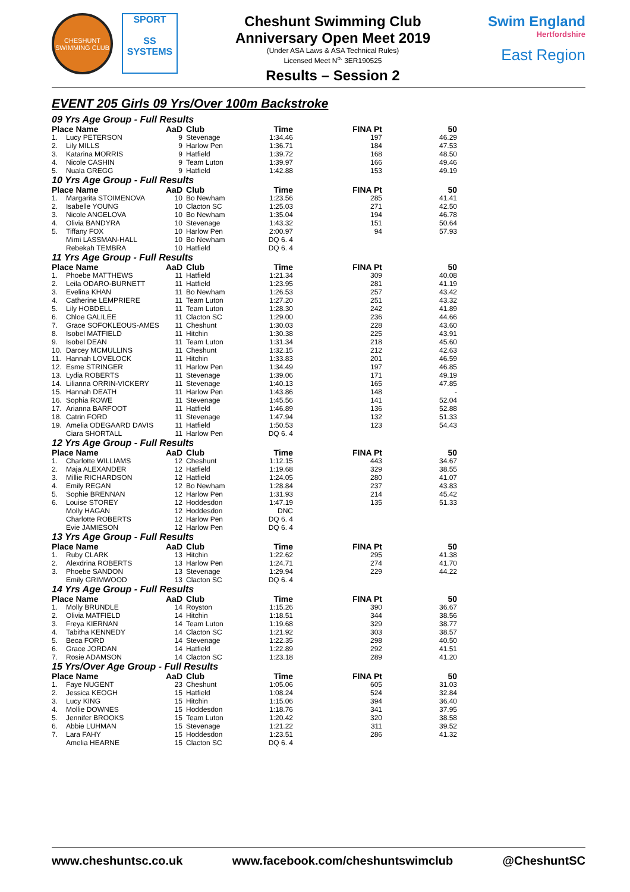CHESHUNT SWIMMING CLUB
SPORT
SS
SYSTEMS
Cheshunt Swimming Club
Anniversary Open Meet 2019
(Under ASA Laws & ASA Technical Rules)
Licensed Meet N<sup>o.</sup> 3ER190525
Results – Session 2
Swim England
Hertfordshire
East Region
EVENT 205 Girls 09 Yrs/Over 100m Backstroke
09 Yrs Age Group - Full Results
| Place Name | | AaD | Club | Time | FINA Pt | 50 |
| --- | --- | --- | --- | --- | --- | --- |
| 1. | Lucy PETERSON | 9 | Stevenage | 1:34.46 | 197 | 46.29 |
| 2. | Lily MILLS | 9 | Harlow Pen | 1:36.71 | 184 | 47.53 |
| 3. | Katarina MORRIS | 9 | Hatfield | 1:39.72 | 168 | 48.50 |
| 4. | Nicole CASHIN | 9 | Team Luton | 1:39.97 | 166 | 49.46 |
| 5. | Nuala GREGG | 9 | Hatfield | 1:42.88 | 153 | 49.19 |
10 Yrs Age Group - Full Results
| Place Name | | AaD | Club | Time | FINA Pt | 50 |
| --- | --- | --- | --- | --- | --- | --- |
| 1. | Margarita STOIMENOVA | 10 | Bo Newham | 1:23.56 | 285 | 41.41 |
| 2. | Isabelle YOUNG | 10 | Clacton SC | 1:25.03 | 271 | 42.50 |
| 3. | Nicole ANGELOVA | 10 | Bo Newham | 1:35.04 | 194 | 46.78 |
| 4. | Olivia BANDYRA | 10 | Stevenage | 1:43.32 | 151 | 50.64 |
| 5. | Tiffany FOX | 10 | Harlow Pen | 2:00.97 | 94 | 57.93 |
| | Mimi LASSMAN-HALL | 10 | Bo Newham | DQ 6. 4 | | |
| | Rebekah TEMBRA | 10 | Hatfield | DQ 6. 4 | | |
11 Yrs Age Group - Full Results
| Place Name | | AaD | Club | Time | FINA Pt | 50 |
| --- | --- | --- | --- | --- | --- | --- |
| 1. | Phoebe MATTHEWS | 11 | Hatfield | 1:21.34 | 309 | 40.08 |
| 2. | Leila ODARO-BURNETT | 11 | Hatfield | 1:23.95 | 281 | 41.19 |
| 3. | Evelina KHAN | 11 | Bo Newham | 1:26.53 | 257 | 43.42 |
| 4. | Catherine LEMPRIERE | 11 | Team Luton | 1:27.20 | 251 | 43.32 |
| 5. | Lily HOBDELL | 11 | Team Luton | 1:28.30 | 242 | 41.89 |
| 6. | Chloe GALILEE | 11 | Clacton SC | 1:29.00 | 236 | 44.66 |
| 7. | Grace SOFOKLEOUS-AMES | 11 | Cheshunt | 1:30.03 | 228 | 43.60 |
| 8. | Isobel MATFIELD | 11 | Hitchin | 1:30.38 | 225 | 43.91 |
| 9. | Isobel DEAN | 11 | Team Luton | 1:31.34 | 218 | 45.60 |
| 10. | Darcey MCMULLINS | 11 | Cheshunt | 1:32.15 | 212 | 42.63 |
| 11. | Hannah LOVELOCK | 11 | Hitchin | 1:33.83 | 201 | 46.59 |
| 12. | Esme STRINGER | 11 | Harlow Pen | 1:34.49 | 197 | 46.85 |
| 13. | Lydia ROBERTS | 11 | Stevenage | 1:39.06 | 171 | 49.19 |
| 14. | Lilianna ORRIN-VICKERY | 11 | Stevenage | 1:40.13 | 165 | 47.85 |
| 15. | Hannah DEATH | 11 | Harlow Pen | 1:43.86 | 148 | - |
| 16. | Sophia ROWE | 11 | Stevenage | 1:45.56 | 141 | 52.04 |
| 17. | Arianna BARFOOT | 11 | Hatfield | 1:46.89 | 136 | 52.88 |
| 18. | Catrin FORD | 11 | Stevenage | 1:47.94 | 132 | 51.33 |
| 19. | Amelia ODEGAARD DAVIS | 11 | Hatfield | 1:50.53 | 123 | 54.43 |
| | Ciara SHORTALL | 11 | Harlow Pen | DQ 6. 4 | | |
12 Yrs Age Group - Full Results
| Place Name | | AaD | Club | Time | FINA Pt | 50 |
| --- | --- | --- | --- | --- | --- | --- |
| 1. | Charlotte WILLIAMS | 12 | Cheshunt | 1:12.15 | 443 | 34.67 |
| 2. | Maja ALEXANDER | 12 | Hatfield | 1:19.68 | 329 | 38.55 |
| 3. | Millie RICHARDSON | 12 | Hatfield | 1:24.05 | 280 | 41.07 |
| 4. | Emily REGAN | 12 | Bo Newham | 1:28.84 | 237 | 43.83 |
| 5. | Sophie BRENNAN | 12 | Harlow Pen | 1:31.93 | 214 | 45.42 |
| 6. | Louise STOREY | 12 | Hoddesdon | 1:47.19 | 135 | 51.33 |
| | Molly HAGAN | 12 | Hoddesdon | DNC | | |
| | Charlotte ROBERTS | 12 | Harlow Pen | DQ 6. 4 | | |
| | Evie JAMIESON | 12 | Harlow Pen | DQ 6. 4 | | |
13 Yrs Age Group - Full Results
| Place Name | | AaD | Club | Time | FINA Pt | 50 |
| --- | --- | --- | --- | --- | --- | --- |
| 1. | Ruby CLARK | 13 | Hitchin | 1:22.62 | 295 | 41.38 |
| 2. | Alexdrina ROBERTS | 13 | Harlow Pen | 1:24.71 | 274 | 41.70 |
| 3. | Phoebe SANDON | 13 | Stevenage | 1:29.94 | 229 | 44.22 |
| | Emily GRIMWOOD | 13 | Clacton SC | DQ 6. 4 | | |
14 Yrs Age Group - Full Results
| Place Name | | AaD | Club | Time | FINA Pt | 50 |
| --- | --- | --- | --- | --- | --- | --- |
| 1. | Molly BRUNDLE | 14 | Royston | 1:15.26 | 390 | 36.67 |
| 2. | Olivia MATFIELD | 14 | Hitchin | 1:18.51 | 344 | 38.56 |
| 3. | Freya KIERNAN | 14 | Team Luton | 1:19.68 | 329 | 38.77 |
| 4. | Tabitha KENNEDY | 14 | Clacton SC | 1:21.92 | 303 | 38.57 |
| 5. | Beca FORD | 14 | Stevenage | 1:22.35 | 298 | 40.50 |
| 6. | Grace JORDAN | 14 | Hatfield | 1:22.89 | 292 | 41.51 |
| 7. | Rosie ADAMSON | 14 | Clacton SC | 1:23.18 | 289 | 41.20 |
15 Yrs/Over Age Group - Full Results
| Place Name | | AaD | Club | Time | FINA Pt | 50 |
| --- | --- | --- | --- | --- | --- | --- |
| 1. | Faye NUGENT | 23 | Cheshunt | 1:05.06 | 605 | 31.03 |
| 2. | Jessica KEOGH | 15 | Hatfield | 1:08.24 | 524 | 32.84 |
| 3. | Lucy KING | 15 | Hitchin | 1:15.06 | 394 | 36.40 |
| 4. | Mollie DOWNES | 15 | Hoddesdon | 1:18.76 | 341 | 37.95 |
| 5. | Jennifer BROOKS | 15 | Team Luton | 1:20.42 | 320 | 38.58 |
| 6. | Abbie LUHMAN | 15 | Stevenage | 1:21.22 | 311 | 39.52 |
| 7. | Lara FAHY | 15 | Hoddesdon | 1:23.51 | 286 | 41.32 |
| | Amelia HEARNE | 15 | Clacton SC | DQ 6. 4 | | |
www.cheshuntsc.co.uk www.facebook.com/cheshuntswimclub @CheshuntSC